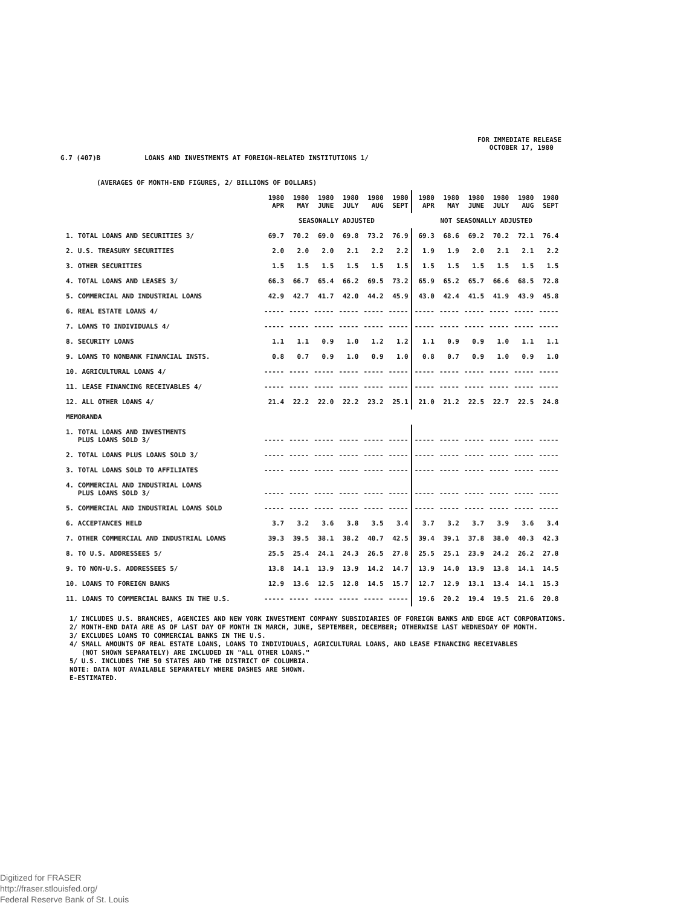FOR IMMEDIATE RELEASE
OCTOBER 17, 1980
G.7 (407)B LOANS AND INVESTMENTS AT FOREIGN-RELATED INSTITUTIONS 1/
(AVERAGES OF MONTH-END FIGURES, 2/ BILLIONS OF DOLLARS)
| | 1980 APR | 1980 MAY | 1980 JUNE | 1980 JULY | 1980 AUG | 1980 SEPT | 1980 APR | 1980 MAY | 1980 JUNE | 1980 JULY | 1980 AUG | 1980 SEPT |
| --- | --- | --- | --- | --- | --- | --- | --- | --- | --- | --- | --- | --- |
| | SEASONALLY ADJUSTED | | | | | | NOT SEASONALLY ADJUSTED | | | | | |
| 1. TOTAL LOANS AND SECURITIES 3/ | 69.7 | 70.2 | 69.0 | 69.8 | 73.2 | 76.9 | 69.3 | 68.6 | 69.2 | 70.2 | 72.1 | 76.4 |
| 2. U.S. TREASURY SECURITIES | 2.0 | 2.0 | 2.0 | 2.1 | 2.2 | 2.2 | 1.9 | 1.9 | 2.0 | 2.1 | 2.1 | 2.2 |
| 3. OTHER SECURITIES | 1.5 | 1.5 | 1.5 | 1.5 | 1.5 | 1.5 | 1.5 | 1.5 | 1.5 | 1.5 | 1.5 | 1.5 |
| 4. TOTAL LOANS AND LEASES 3/ | 66.3 | 66.7 | 65.4 | 66.2 | 69.5 | 73.2 | 65.9 | 65.2 | 65.7 | 66.6 | 68.5 | 72.8 |
| 5. COMMERCIAL AND INDUSTRIAL LOANS | 42.9 | 42.7 | 41.7 | 42.0 | 44.2 | 45.9 | 43.0 | 42.4 | 41.5 | 41.9 | 43.9 | 45.8 |
| 6. REAL ESTATE LOANS 4/ | ----- | ----- | ----- | ----- | ----- | ----- | ----- | ----- | ----- | ----- | ----- | ----- |
| 7. LOANS TO INDIVIDUALS 4/ | ----- | ----- | ----- | ----- | ----- | ----- | ----- | ----- | ----- | ----- | ----- | ----- |
| 8. SECURITY LOANS | 1.1 | 1.1 | 0.9 | 1.0 | 1.2 | 1.2 | 1.1 | 0.9 | 0.9 | 1.0 | 1.1 | 1.1 |
| 9. LOANS TO NONBANK FINANCIAL INSTS. | 0.8 | 0.7 | 0.9 | 1.0 | 0.9 | 1.0 | 0.8 | 0.7 | 0.9 | 1.0 | 0.9 | 1.0 |
| 10. AGRICULTURAL LOANS 4/ | ----- | ----- | ----- | ----- | ----- | ----- | ----- | ----- | ----- | ----- | ----- | ----- |
| 11. LEASE FINANCING RECEIVABLES 4/ | ----- | ----- | ----- | ----- | ----- | ----- | ----- | ----- | ----- | ----- | ----- | ----- |
| 12. ALL OTHER LOANS 4/ | 21.4 | 22.2 | 22.0 | 22.2 | 23.2 | 25.1 | 21.0 | 21.2 | 22.5 | 22.7 | 22.5 | 24.8 |
| MEMORANDA | | | | | | | | | | | | |
| 1. TOTAL LOANS AND INVESTMENTS PLUS LOANS SOLD 3/ | ----- | ----- | ----- | ----- | ----- | ----- | ----- | ----- | ----- | ----- | ----- | ----- |
| 2. TOTAL LOANS PLUS LOANS SOLD 3/ | ----- | ----- | ----- | ----- | ----- | ----- | ----- | ----- | ----- | ----- | ----- | ----- |
| 3. TOTAL LOANS SOLD TO AFFILIATES | ----- | ----- | ----- | ----- | ----- | ----- | ----- | ----- | ----- | ----- | ----- | ----- |
| 4. COMMERCIAL AND INDUSTRIAL LOANS PLUS LOANS SOLD 3/ | ----- | ----- | ----- | ----- | ----- | ----- | ----- | ----- | ----- | ----- | ----- | ----- |
| 5. COMMERCIAL AND INDUSTRIAL LOANS SOLD | ----- | ----- | ----- | ----- | ----- | ----- | ----- | ----- | ----- | ----- | ----- | ----- |
| 6. ACCEPTANCES HELD | 3.7 | 3.2 | 3.6 | 3.8 | 3.5 | 3.4 | 3.7 | 3.2 | 3.7 | 3.9 | 3.6 | 3.4 |
| 7. OTHER COMMERCIAL AND INDUSTRIAL LOANS | 39.3 | 39.5 | 38.1 | 38.2 | 40.7 | 42.5 | 39.4 | 39.1 | 37.8 | 38.0 | 40.3 | 42.3 |
| 8. TO U.S. ADDRESSEES 5/ | 25.5 | 25.4 | 24.1 | 24.3 | 26.5 | 27.8 | 25.5 | 25.1 | 23.9 | 24.2 | 26.2 | 27.8 |
| 9. TO NON-U.S. ADDRESSEES 5/ | 13.8 | 14.1 | 13.9 | 13.9 | 14.2 | 14.7 | 13.9 | 14.0 | 13.9 | 13.8 | 14.1 | 14.5 |
| 10. LOANS TO FOREIGN BANKS | 12.9 | 13.6 | 12.5 | 12.8 | 14.5 | 15.7 | 12.7 | 12.9 | 13.1 | 13.4 | 14.1 | 15.3 |
| 11. LOANS TO COMMERCIAL BANKS IN THE U.S. | ----- | ----- | ----- | ----- | ----- | ----- | 19.6 | 20.2 | 19.4 | 19.5 | 21.6 | 20.8 |
1/ INCLUDES U.S. BRANCHES, AGENCIES AND NEW YORK INVESTMENT COMPANY SUBSIDIARIES OF FOREIGN BANKS AND EDGE ACT CORPORATIONS.
2/ MONTH-END DATA ARE AS OF LAST DAY OF MONTH IN MARCH, JUNE, SEPTEMBER, DECEMBER; OTHERWISE LAST WEDNESDAY OF MONTH.
3/ EXCLUDES LOANS TO COMMERCIAL BANKS IN THE U.S.
4/ SMALL AMOUNTS OF REAL ESTATE LOANS, LOANS TO INDIVIDUALS, AGRICULTURAL LOANS, AND LEASE FINANCING RECEIVABLES
(NOT SHOWN SEPARATELY) ARE INCLUDED IN "ALL OTHER LOANS."
5/ U.S. INCLUDES THE 50 STATES AND THE DISTRICT OF COLUMBIA.
NOTE: DATA NOT AVAILABLE SEPARATELY WHERE DASHES ARE SHOWN.
E-ESTIMATED.
Digitized for FRASER
http://fraser.stlouisfed.org/
Federal Reserve Bank of St. Louis